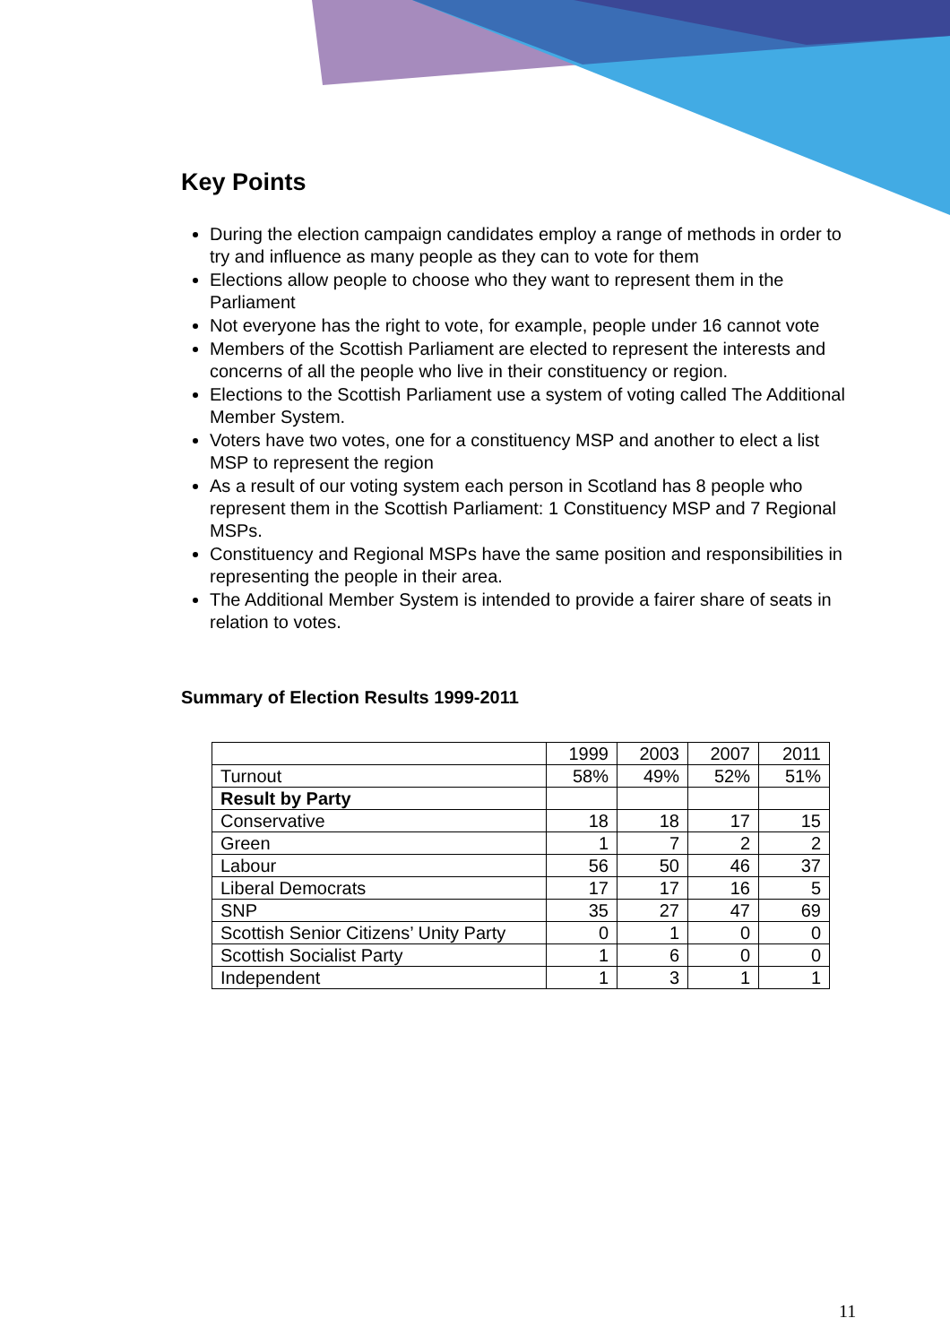Key Points
During the election campaign candidates employ a range of methods in order to try and influence as many people as they can to vote for them
Elections allow people to choose who they want to represent them in the Parliament
Not everyone has the right to vote, for example, people under 16 cannot vote
Members of the Scottish Parliament are elected to represent the interests and concerns of all the people who live in their constituency or region.
Elections to the Scottish Parliament use a system of voting called The Additional Member System.
Voters have two votes, one for a constituency MSP and another to elect a list MSP to represent the region
As a result of our voting system each person in Scotland has 8 people who represent them in the Scottish Parliament: 1 Constituency MSP and 7 Regional MSPs.
Constituency and Regional MSPs have the same position and responsibilities in representing the people in their area.
The Additional Member System is intended to provide a fairer share of seats in relation to votes.
Summary of Election Results 1999-2011
| | 1999 | 2003 | 2007 | 2011 |
| Turnout | 58% | 49% | 52% | 51% |
| Result by Party | | | | |
| Conservative | 18 | 18 | 17 | 15 |
| Green | 1 | 7 | 2 | 2 |
| Labour | 56 | 50 | 46 | 37 |
| Liberal Democrats | 17 | 17 | 16 | 5 |
| SNP | 35 | 27 | 47 | 69 |
| Scottish Senior Citizens’ Unity Party | 0 | 1 | 0 | 0 |
| Scottish Socialist Party | 1 | 6 | 0 | 0 |
| Independent | 1 | 3 | 1 | 1 |
11